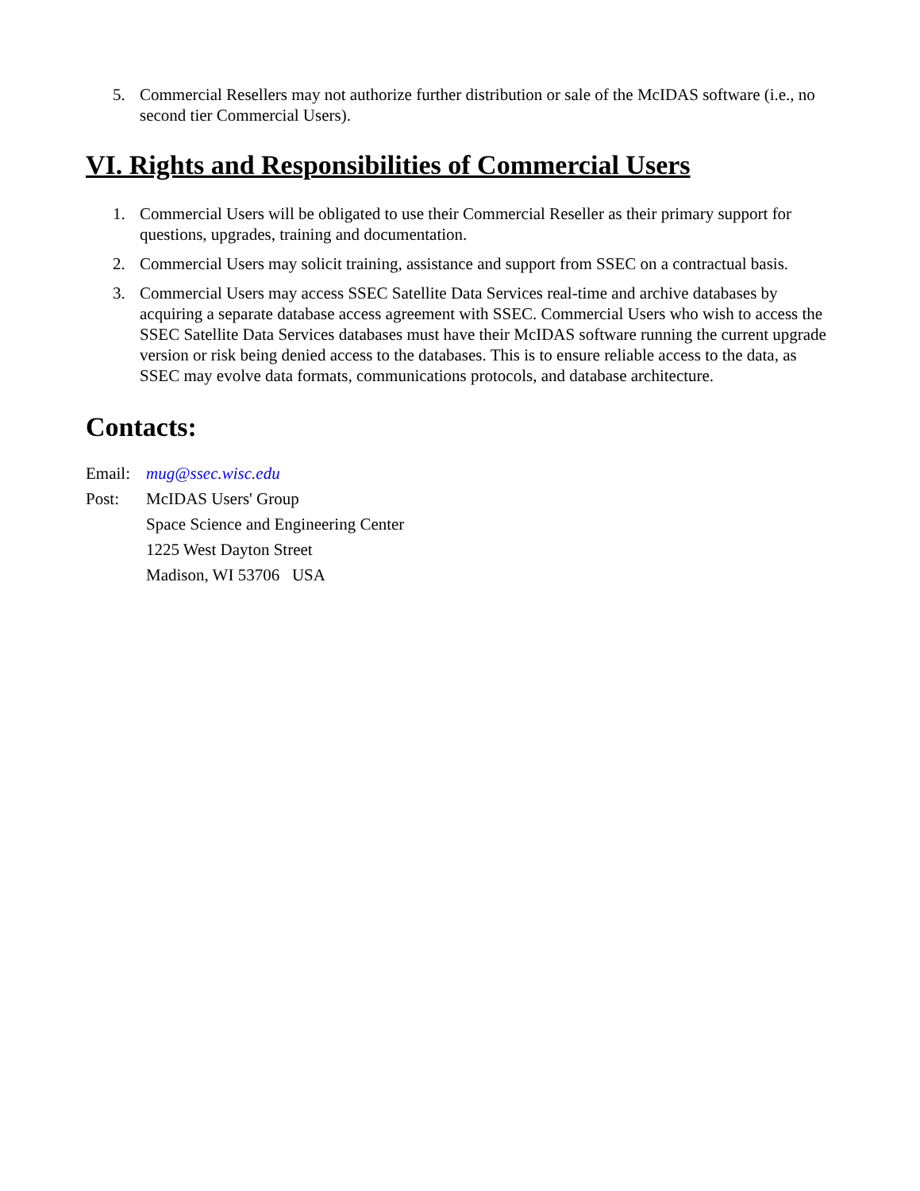5. Commercial Resellers may not authorize further distribution or sale of the McIDAS software (i.e., no second tier Commercial Users).
VI. Rights and Responsibilities of Commercial Users
1. Commercial Users will be obligated to use their Commercial Reseller as their primary support for questions, upgrades, training and documentation.
2. Commercial Users may solicit training, assistance and support from SSEC on a contractual basis.
3. Commercial Users may access SSEC Satellite Data Services real-time and archive databases by acquiring a separate database access agreement with SSEC. Commercial Users who wish to access the SSEC Satellite Data Services databases must have their McIDAS software running the current upgrade version or risk being denied access to the databases. This is to ensure reliable access to the data, as SSEC may evolve data formats, communications protocols, and database architecture.
Contacts:
Email: mug@ssec.wisc.edu
Post: McIDAS Users' Group
Space Science and Engineering Center
1225 West Dayton Street
Madison, WI 53706 USA